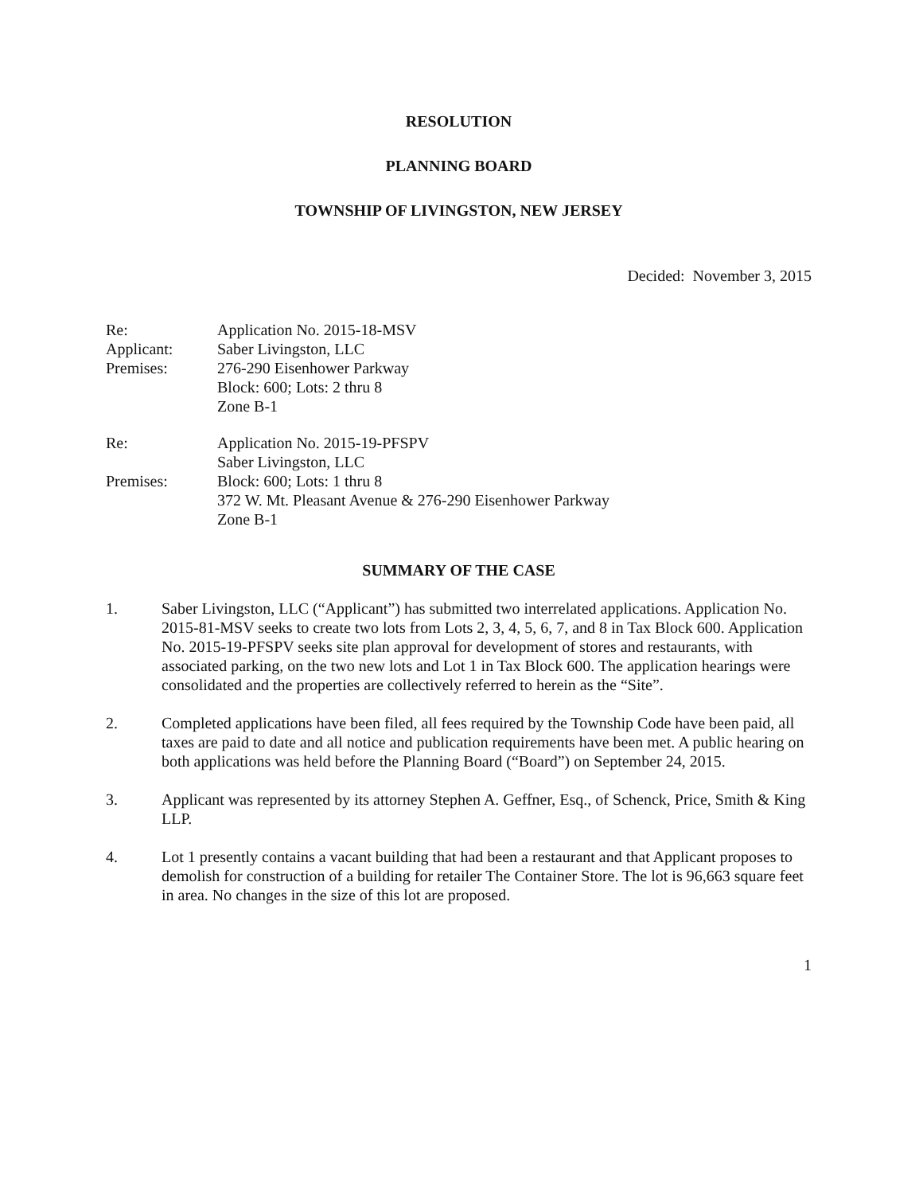RESOLUTION
PLANNING BOARD
TOWNSHIP OF LIVINGSTON, NEW JERSEY
Decided: November 3, 2015
Re:
Application No. 2015-18-MSV
Applicant:
Saber Livingston, LLC
Premises:
276-290 Eisenhower Parkway
Block: 600; Lots: 2 thru 8
Zone B-1
Re:
Application No. 2015-19-PFSPV
Saber Livingston, LLC
Premises:
Block: 600; Lots: 1 thru 8
372 W. Mt. Pleasant Avenue & 276-290 Eisenhower Parkway
Zone B-1
SUMMARY OF THE CASE
1. Saber Livingston, LLC (“Applicant”) has submitted two interrelated applications. Application No. 2015-81-MSV seeks to create two lots from Lots 2, 3, 4, 5, 6, 7, and 8 in Tax Block 600. Application No. 2015-19-PFSPV seeks site plan approval for development of stores and restaurants, with associated parking, on the two new lots and Lot 1 in Tax Block 600. The application hearings were consolidated and the properties are collectively referred to herein as the “Site”.
2. Completed applications have been filed, all fees required by the Township Code have been paid, all taxes are paid to date and all notice and publication requirements have been met. A public hearing on both applications was held before the Planning Board (“Board”) on September 24, 2015.
3. Applicant was represented by its attorney Stephen A. Geffner, Esq., of Schenck, Price, Smith & King LLP.
4. Lot 1 presently contains a vacant building that had been a restaurant and that Applicant proposes to demolish for construction of a building for retailer The Container Store. The lot is 96,663 square feet in area. No changes in the size of this lot are proposed.
1